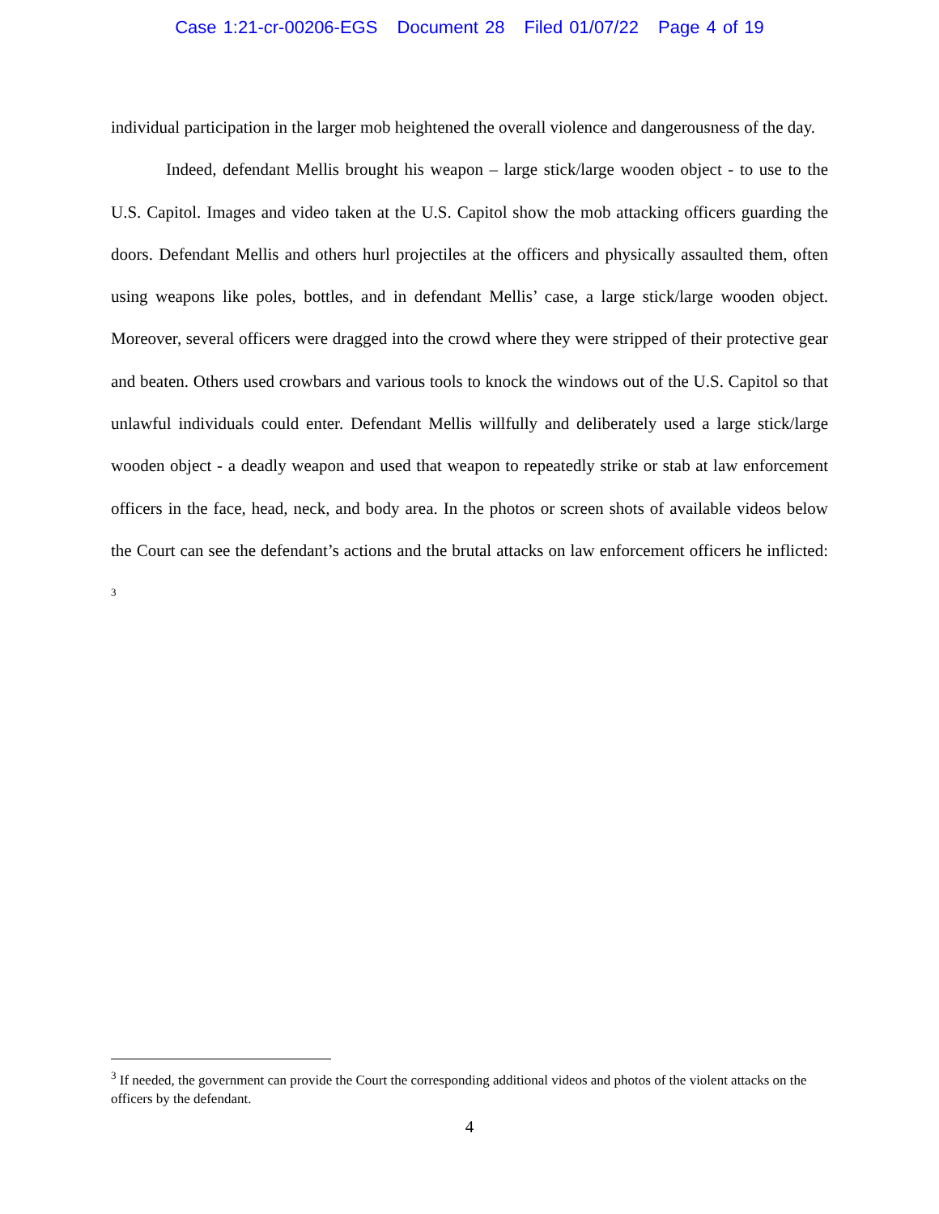Case 1:21-cr-00206-EGS Document 28 Filed 01/07/22 Page 4 of 19
individual participation in the larger mob heightened the overall violence and dangerousness of the day.
Indeed, defendant Mellis brought his weapon – large stick/large wooden object - to use to the U.S. Capitol. Images and video taken at the U.S. Capitol show the mob attacking officers guarding the doors. Defendant Mellis and others hurl projectiles at the officers and physically assaulted them, often using weapons like poles, bottles, and in defendant Mellis’ case, a large stick/large wooden object. Moreover, several officers were dragged into the crowd where they were stripped of their protective gear and beaten. Others used crowbars and various tools to knock the windows out of the U.S. Capitol so that unlawful individuals could enter. Defendant Mellis willfully and deliberately used a large stick/large wooden object - a deadly weapon and used that weapon to repeatedly strike or stab at law enforcement officers in the face, head, neck, and body area. In the photos or screen shots of available videos below the Court can see the defendant’s actions and the brutal attacks on law enforcement officers he inflicted: <sup>3</sup>
<sup>3</sup> If needed, the government can provide the Court the corresponding additional videos and photos of the violent attacks on the officers by the defendant.
4